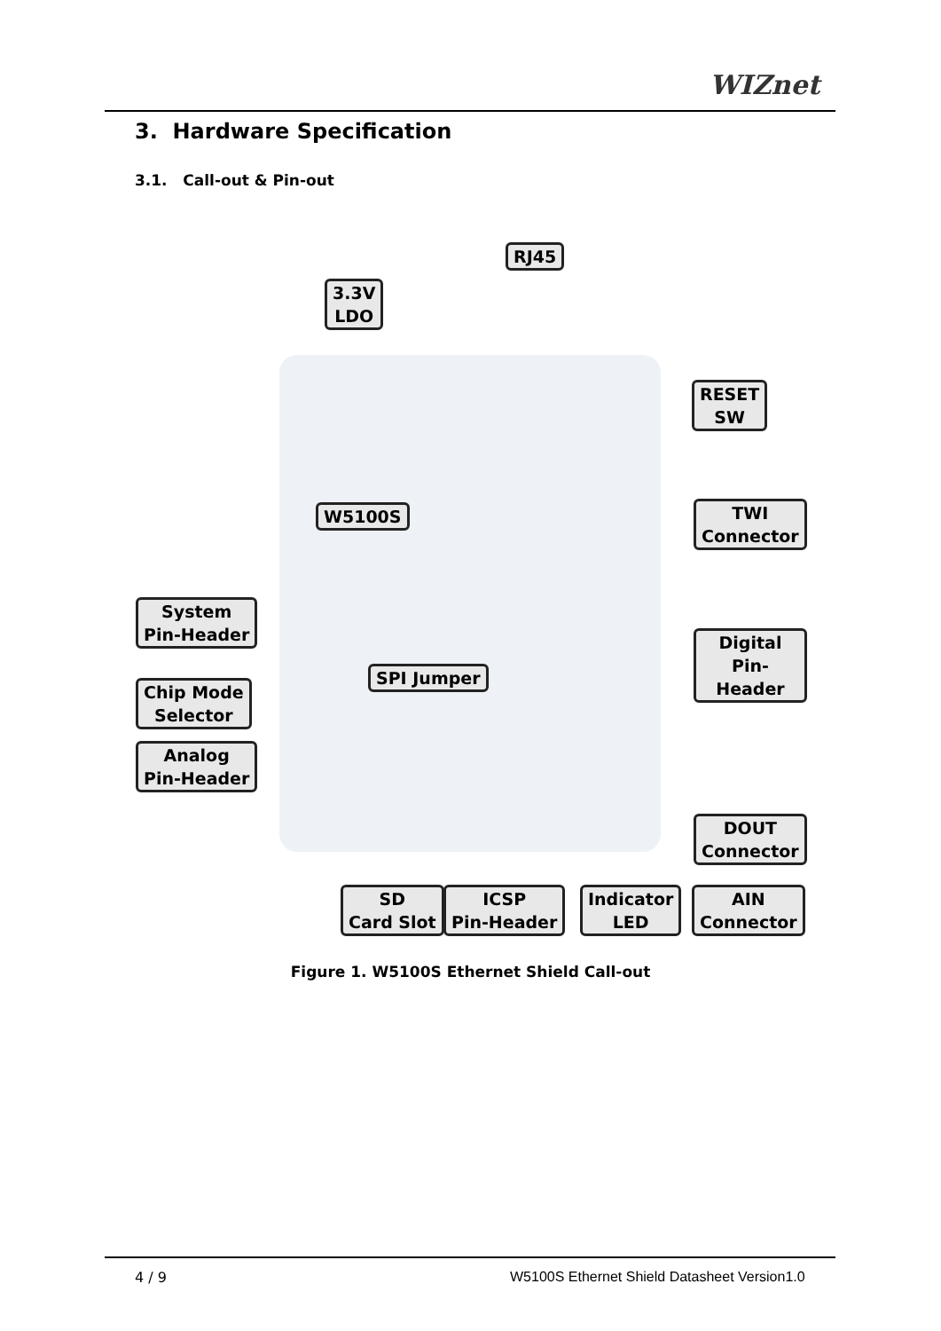WIZnet
3. Hardware Specification
3.1. Call-out & Pin-out
RJ45
3.3V
LDO
RESET
SW
W5100S
TWI
Connector
System
Pin-Header
Digital
Pin-Header
SPI Jumper
Chip Mode
Selector
Analog
Pin-Header
DOUT
Connector
SD
Card Slot
ICSP
Pin-Header
Indicator
LED
AIN
Connector
Figure 1. W5100S Ethernet Shield Call-out
4 / 9
W5100S Ethernet Shield Datasheet Version1.0